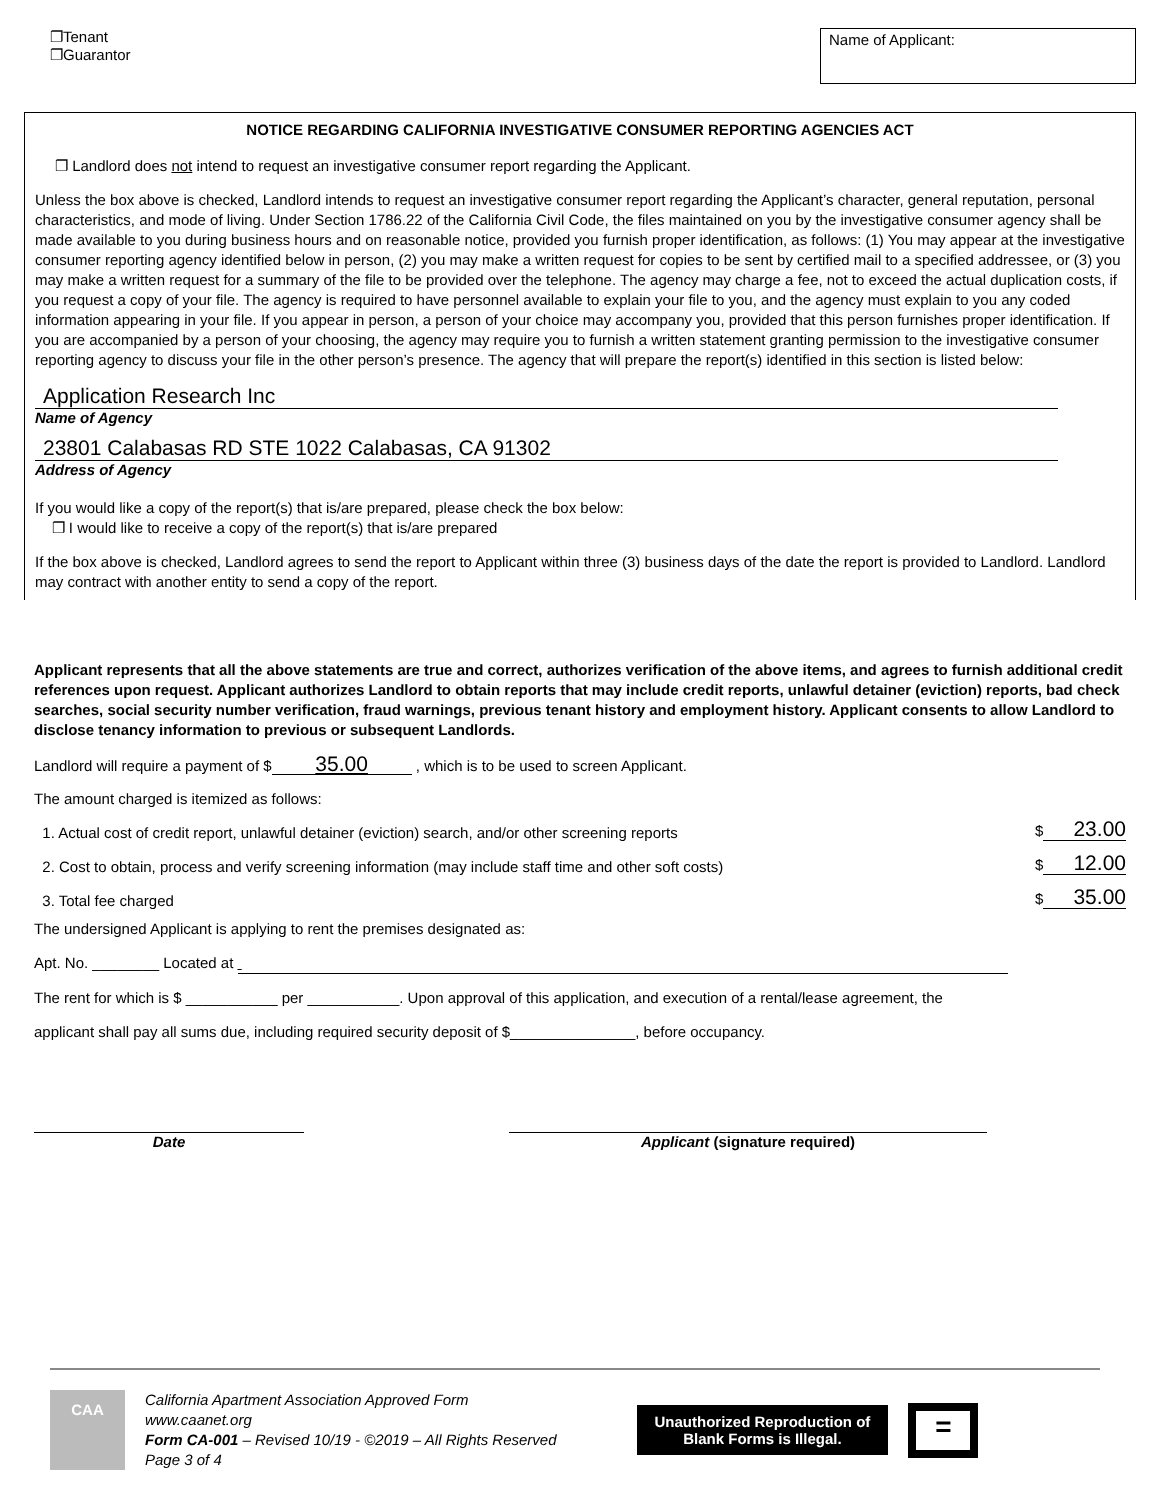❐Tenant
❐Guarantor
Name of Applicant:
NOTICE REGARDING CALIFORNIA INVESTIGATIVE CONSUMER REPORTING AGENCIES ACT
❐ Landlord does not intend to request an investigative consumer report regarding the Applicant.
Unless the box above is checked, Landlord intends to request an investigative consumer report regarding the Applicant’s character, general reputation, personal characteristics, and mode of living. Under Section 1786.22 of the California Civil Code, the files maintained on you by the investigative consumer agency shall be made available to you during business hours and on reasonable notice, provided you furnish proper identification, as follows: (1) You may appear at the investigative consumer reporting agency identified below in person, (2) you may make a written request for copies to be sent by certified mail to a specified addressee, or (3) you may make a written request for a summary of the file to be provided over the telephone. The agency may charge a fee, not to exceed the actual duplication costs, if you request a copy of your file. The agency is required to have personnel available to explain your file to you, and the agency must explain to you any coded information appearing in your file. If you appear in person, a person of your choice may accompany you, provided that this person furnishes proper identification. If you are accompanied by a person of your choosing, the agency may require you to furnish a written statement granting permission to the investigative consumer reporting agency to discuss your file in the other person’s presence. The agency that will prepare the report(s) identified in this section is listed below:
Application Research Inc
Name of Agency
23801 Calabasas RD STE 1022 Calabasas, CA 91302
Address of Agency
If you would like a copy of the report(s) that is/are prepared, please check the box below:
❐ I would like to receive a copy of the report(s) that is/are prepared
If the box above is checked, Landlord agrees to send the report to Applicant within three (3) business days of the date the report is provided to Landlord. Landlord may contract with another entity to send a copy of the report.
Applicant represents that all the above statements are true and correct, authorizes verification of the above items, and agrees to furnish additional credit references upon request. Applicant authorizes Landlord to obtain reports that may include credit reports, unlawful detainer (eviction) reports, bad check searches, social security number verification, fraud warnings, previous tenant history and employment history. Applicant consents to allow Landlord to disclose tenancy information to previous or subsequent Landlords.
Landlord will require a payment of $ 35.00 , which is to be used to screen Applicant.
The amount charged is itemized as follows:
1. Actual cost of credit report, unlawful detainer (eviction) search, and/or other screening reports $ 23.00
2. Cost to obtain, process and verify screening information (may include staff time and other soft costs) $ 12.00
3. Total fee charged $ 35.00
The undersigned Applicant is applying to rent the premises designated as:
Apt. No. ________ Located at
The rent for which is $ ___________ per ___________. Upon approval of this application, and execution of a rental/lease agreement, the
applicant shall pay all sums due, including required security deposit of $_______________, before occupancy.
Date Applicant (signature required)
CAA
California Apartment Association Approved Form
www.caanet.org
Form CA-001 – Revised 10/19 - ©2019 – All Rights Reserved
Page 3 of 4
Unauthorized Reproduction of
Blank Forms is Illegal.
=